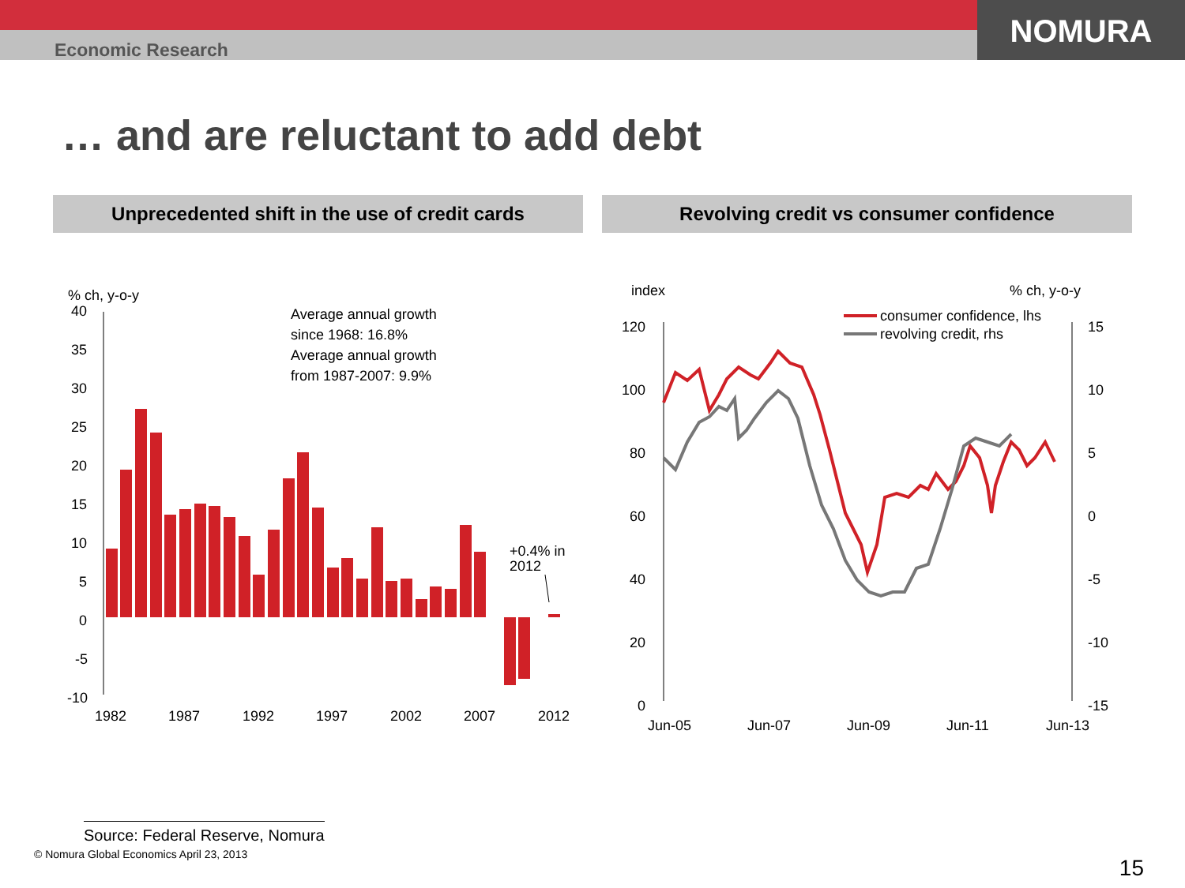NOMURA
Economic Research
… and are reluctant to add debt
Unprecedented shift in the use of credit cards Revolving credit vs consumer confidence
% ch, y-o-y
40
35
30
25
20
15
10
5
0
-5
-10
Average annual growth
since 1968: 16.8%
Average annual growth
from 1987-2007: 9.9%
+0.4% in
2012
1982
1987
1992
1997
2002
2007
2012
index
% ch, y-o-y
consumer confidence, lhs
revolving credit, rhs
120
100
80
60
40
20
0
15
10
5
0
-5
-10
-15
Jun-05
Jun-07
Jun-09
Jun-11
Jun-13
Source: Federal Reserve, Nomura
© Nomura Global Economics April 23, 2013
15